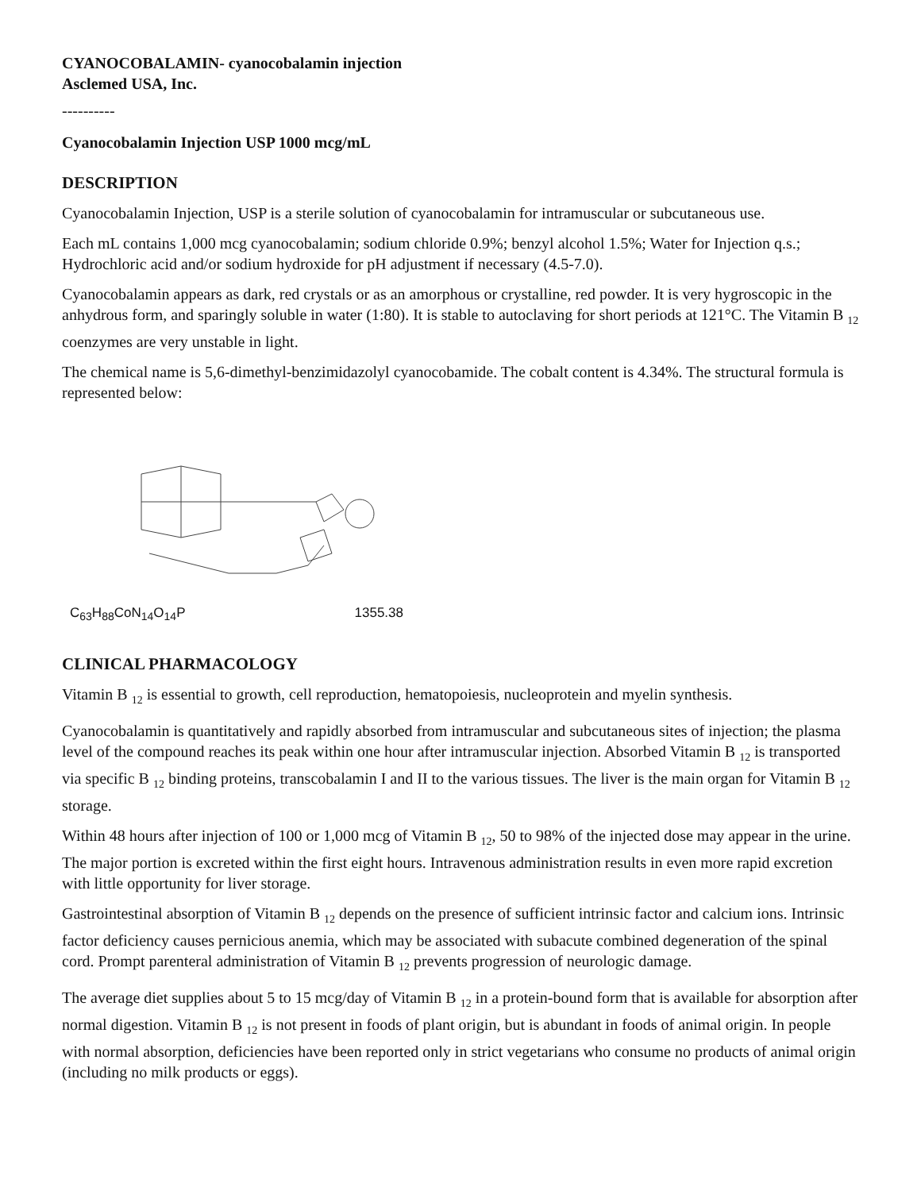CYANOCOBALAMIN- cyanocobalamin injection
Asclemed USA, Inc.
----------
Cyanocobalamin Injection USP 1000 mcg/mL
DESCRIPTION
Cyanocobalamin Injection, USP is a sterile solution of cyanocobalamin for intramuscular or subcutaneous use.
Each mL contains 1,000 mcg cyanocobalamin; sodium chloride 0.9%; benzyl alcohol 1.5%; Water for Injection q.s.; Hydrochloric acid and/or sodium hydroxide for pH adjustment if necessary (4.5-7.0).
Cyanocobalamin appears as dark, red crystals or as an amorphous or crystalline, red powder. It is very hygroscopic in the anhydrous form, and sparingly soluble in water (1:80). It is stable to autoclaving for short periods at 121°C. The Vitamin B <sub>12</sub> coenzymes are very unstable in light.
The chemical name is 5,6-dimethyl-benzimidazolyl cyanocobamide. The cobalt content is 4.34%. The structural formula is represented below:
C<sub>63</sub>H<sub>88</sub>CoN<sub>14</sub>O<sub>14</sub>P 1355.38
CLINICAL PHARMACOLOGY
Vitamin B <sub>12</sub> is essential to growth, cell reproduction, hematopoiesis, nucleoprotein and myelin synthesis.
Cyanocobalamin is quantitatively and rapidly absorbed from intramuscular and subcutaneous sites of injection; the plasma level of the compound reaches its peak within one hour after intramuscular injection. Absorbed Vitamin B <sub>12</sub> is transported via specific B <sub>12</sub> binding proteins, transcobalamin I and II to the various tissues. The liver is the main organ for Vitamin B <sub>12</sub> storage.
Within 48 hours after injection of 100 or 1,000 mcg of Vitamin B <sub>12</sub>, 50 to 98% of the injected dose may appear in the urine. The major portion is excreted within the first eight hours. Intravenous administration results in even more rapid excretion with little opportunity for liver storage.
Gastrointestinal absorption of Vitamin B <sub>12</sub> depends on the presence of sufficient intrinsic factor and calcium ions. Intrinsic factor deficiency causes pernicious anemia, which may be associated with subacute combined degeneration of the spinal cord. Prompt parenteral administration of Vitamin B <sub>12</sub> prevents progression of neurologic damage.
The average diet supplies about 5 to 15 mcg/day of Vitamin B <sub>12</sub> in a protein-bound form that is available for absorption after normal digestion. Vitamin B <sub>12</sub> is not present in foods of plant origin, but is abundant in foods of animal origin. In people with normal absorption, deficiencies have been reported only in strict vegetarians who consume no products of animal origin (including no milk products or eggs).